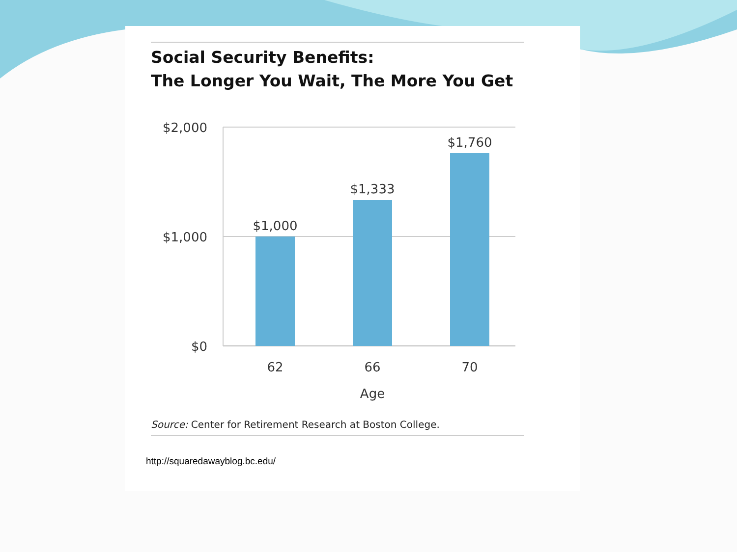Social Security Benefits:
The Longer You Wait, The More You Get
$2,000
$1,000
$0
$1,000
$1,333
$1,760
62
66
70
Age
Source: Center for Retirement Research at Boston College.
http://squaredawayblog.bc.edu/